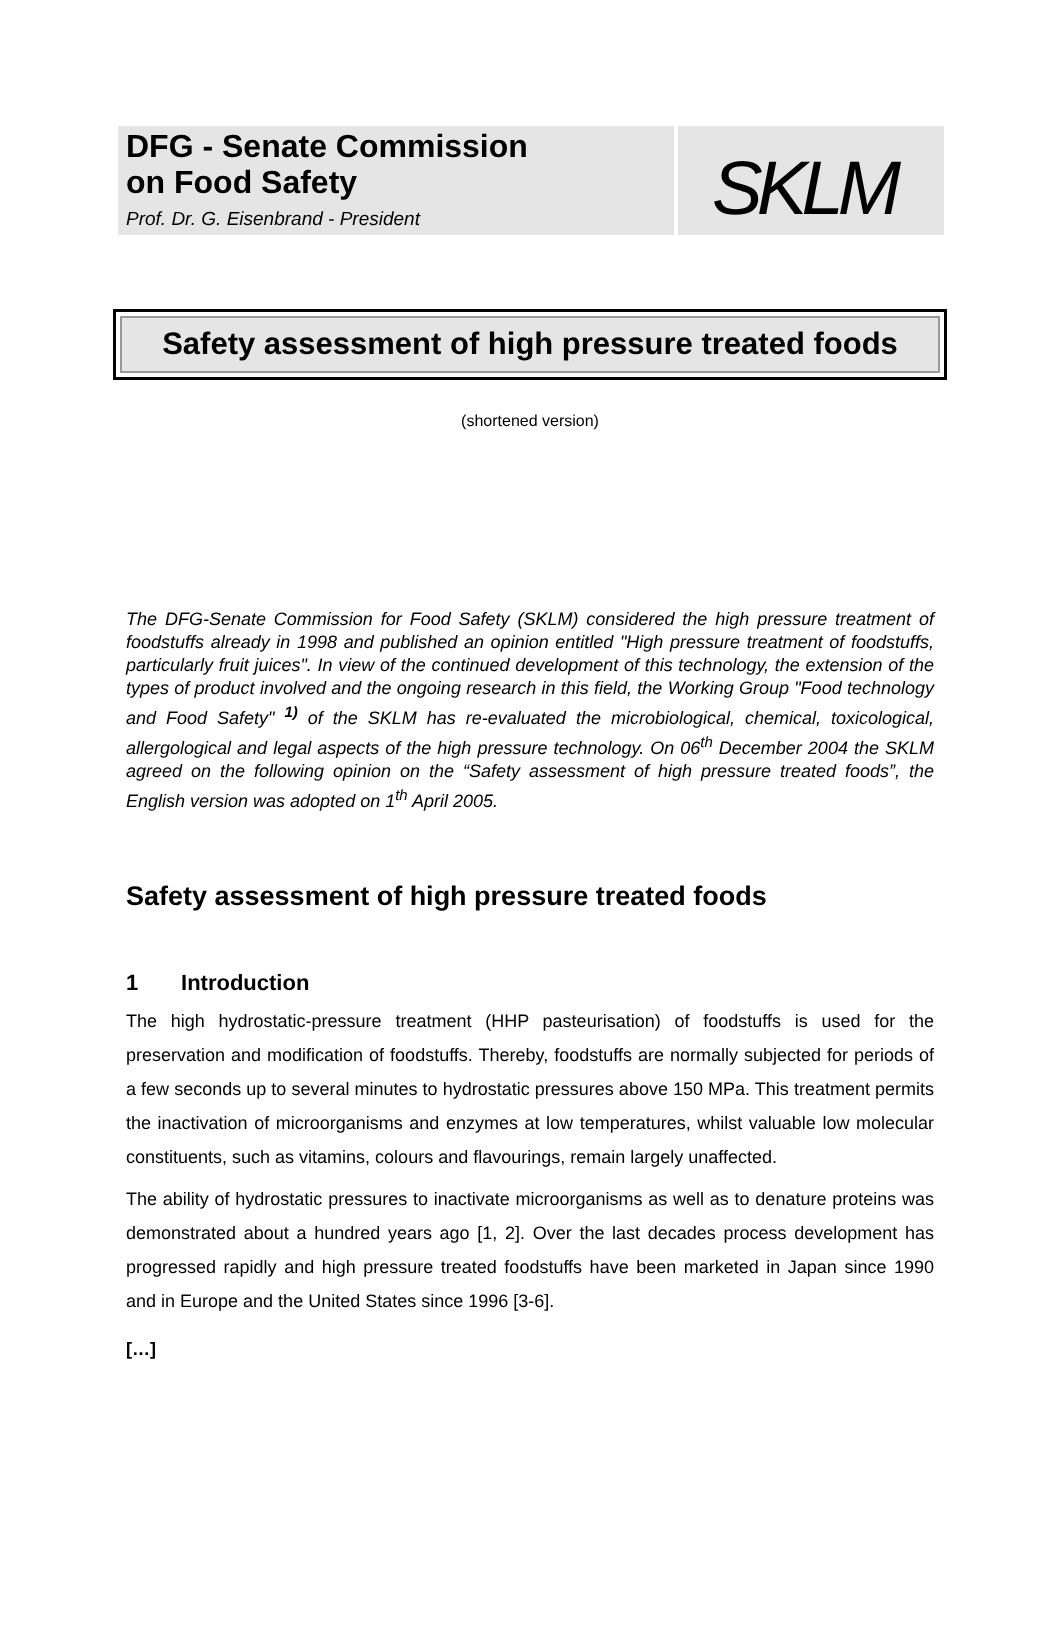DFG - Senate Commission
on Food Safety
Prof. Dr. G. Eisenbrand - President
SKLM
Safety assessment of high pressure treated foods
(shortened version)
The DFG-Senate Commission for Food Safety (SKLM) considered the high pressure treatment of foodstuffs already in 1998 and published an opinion entitled "High pressure treatment of foodstuffs, particularly fruit juices". In view of the continued development of this technology, the extension of the types of product involved and the ongoing research in this field, the Working Group "Food technology and Food Safety" <sup>1)</sup> of the SKLM has re-evaluated the microbiological, chemical, toxicological, allergological and legal aspects of the high pressure technology. On 06<sup>th</sup> December 2004 the SKLM agreed on the following opinion on the “Safety assessment of high pressure treated foods”, the English version was adopted on 1<sup>th</sup> April 2005.
Safety assessment of high pressure treated foods
1 Introduction
The high hydrostatic-pressure treatment (HHP pasteurisation) of foodstuffs is used for the preservation and modification of foodstuffs. Thereby, foodstuffs are normally subjected for periods of a few seconds up to several minutes to hydrostatic pressures above 150 MPa. This treatment permits the inactivation of microorganisms and enzymes at low temperatures, whilst valuable low molecular constituents, such as vitamins, colours and flavourings, remain largely unaffected.
The ability of hydrostatic pressures to inactivate microorganisms as well as to denature proteins was demonstrated about a hundred years ago [1, 2]. Over the last decades process development has progressed rapidly and high pressure treated foodstuffs have been marketed in Japan since 1990 and in Europe and the United States since 1996 [3-6].
[…]